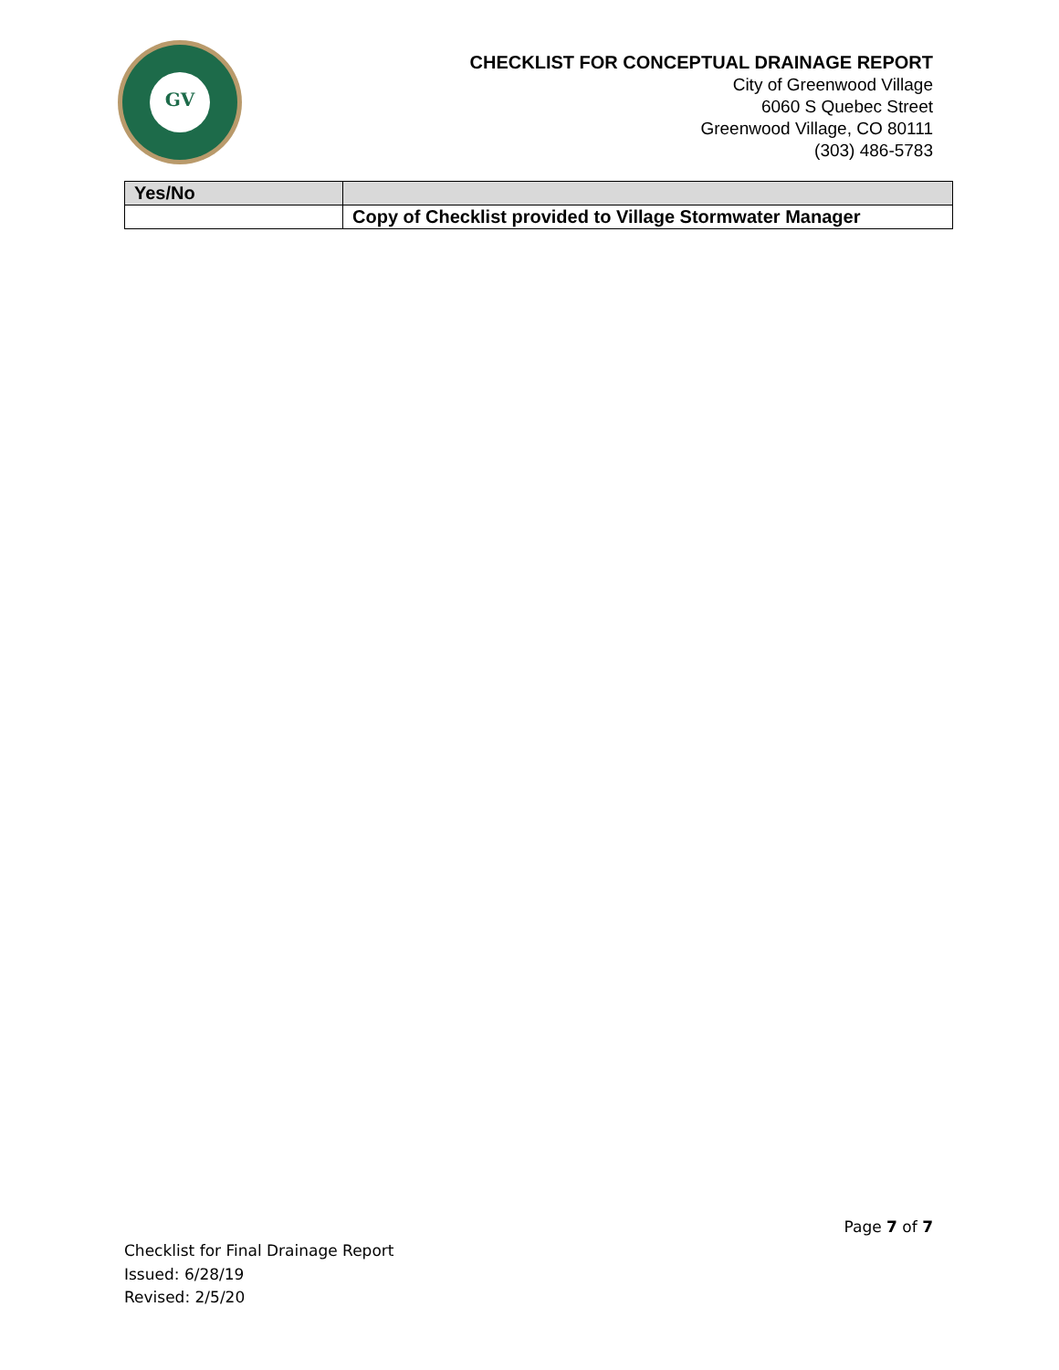GV
CHECKLIST FOR CONCEPTUAL DRAINAGE REPORT
City of Greenwood Village
6060 S Quebec Street
Greenwood Village, CO 80111
(303) 486-5783
| Yes/No | |
| --- | --- |
| | Copy of Checklist provided to Village Stormwater Manager |
Page 7 of 7
Checklist for Final Drainage Report
Issued: 6/28/19
Revised: 2/5/20